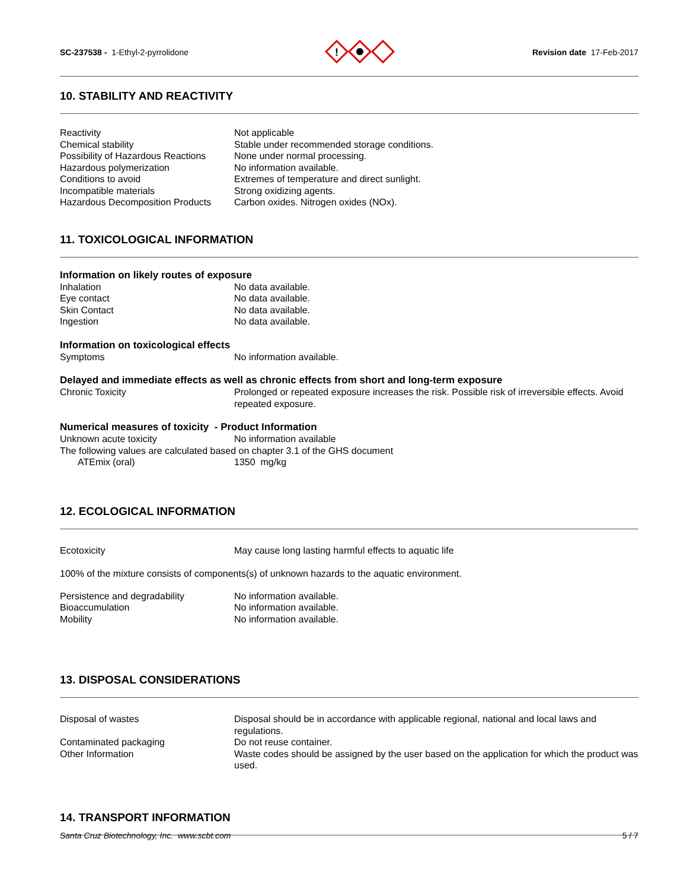SC-237538 - 1-Ethyl-2-pyrrolidone
!
Revision date 17-Feb-2017
10. STABILITY AND REACTIVITY
Reactivity Not applicable
Chemical stability Stable under recommended storage conditions.
Possibility of Hazardous Reactions
None under normal processing.
Hazardous polymerization No information available.
Conditions to avoid Extremes of temperature and direct sunlight.
Incompatible materials Strong oxidizing agents.
Hazardous Decomposition Products
Carbon oxides. Nitrogen oxides (NOx).
11. TOXICOLOGICAL INFORMATION
Information on likely routes of exposure
Inhalation No data available.
Eye contact No data available.
Skin Contact No data available.
Ingestion No data available.
Information on toxicological effects
Symptoms No information available.
Delayed and immediate effects as well as chronic effects from short and long-term exposure
Chronic Toxicity Prolonged or repeated exposure increases the risk. Possible risk of irreversible effects. Avoid repeated exposure.
Numerical measures of toxicity - Product Information
Unknown acute toxicity No information available
The following values are calculated based on chapter 3.1 of the GHS document
ATEmix (oral) 1350 mg/kg
12. ECOLOGICAL INFORMATION
Ecotoxicity May cause long lasting harmful effects to aquatic life
100% of the mixture consists of components(s) of unknown hazards to the aquatic environment.
Persistence and degradability No information available.
Bioaccumulation No information available.
Mobility No information available.
13. DISPOSAL CONSIDERATIONS
Disposal of wastes Disposal should be in accordance with applicable regional, national and local laws and regulations.
Contaminated packaging Do not reuse container.
Other Information Waste codes should be assigned by the user based on the application for which the product was used.
14. TRANSPORT INFORMATION
Santa Cruz Biotechnology, Inc. www.scbt.com 5 / 7